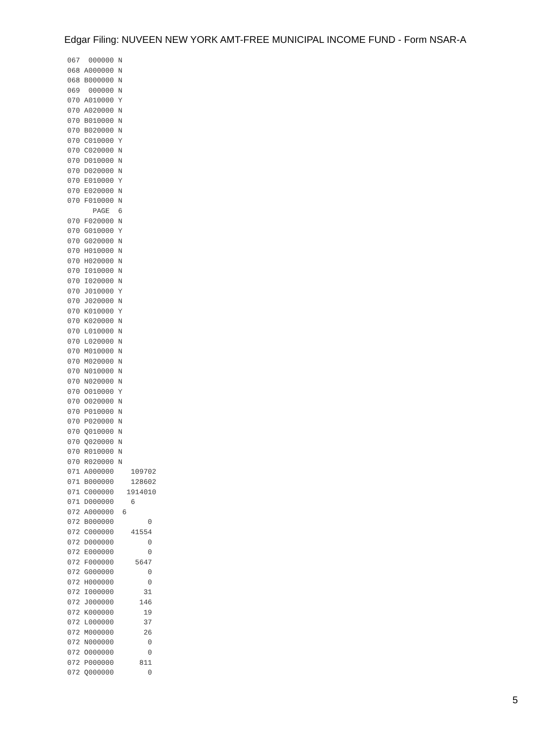Edgar Filing: NUVEEN NEW YORK AMT-FREE MUNICIPAL INCOME FUND - Form NSAR-A
067  000000 N
068 A000000 N
068 B000000 N
069  000000 N
070 A010000 Y
070 A020000 N
070 B010000 N
070 B020000 N
070 C010000 Y
070 C020000 N
070 D010000 N
070 D020000 N
070 E010000 Y
070 E020000 N
070 F010000 N
      PAGE  6
070 F020000 N
070 G010000 Y
070 G020000 N
070 H010000 N
070 H020000 N
070 I010000 N
070 I020000 N
070 J010000 Y
070 J020000 N
070 K010000 Y
070 K020000 N
070 L010000 N
070 L020000 N
070 M010000 N
070 M020000 N
070 N010000 N
070 N020000 N
070 O010000 Y
070 O020000 N
070 P010000 N
070 P020000 N
070 Q010000 N
070 Q020000 N
070 R010000 N
070 R020000 N
071 A000000    109702
071 B000000    128602
071 C000000   1914010
071 D000000    6
072 A000000  6
072 B000000        0
072 C000000    41554
072 D000000        0
072 E000000        0
072 F000000     5647
072 G000000        0
072 H000000        0
072 I000000       31
072 J000000      146
072 K000000       19
072 L000000       37
072 M000000       26
072 N000000        0
072 O000000        0
072 P000000      811
072 Q000000        0
5